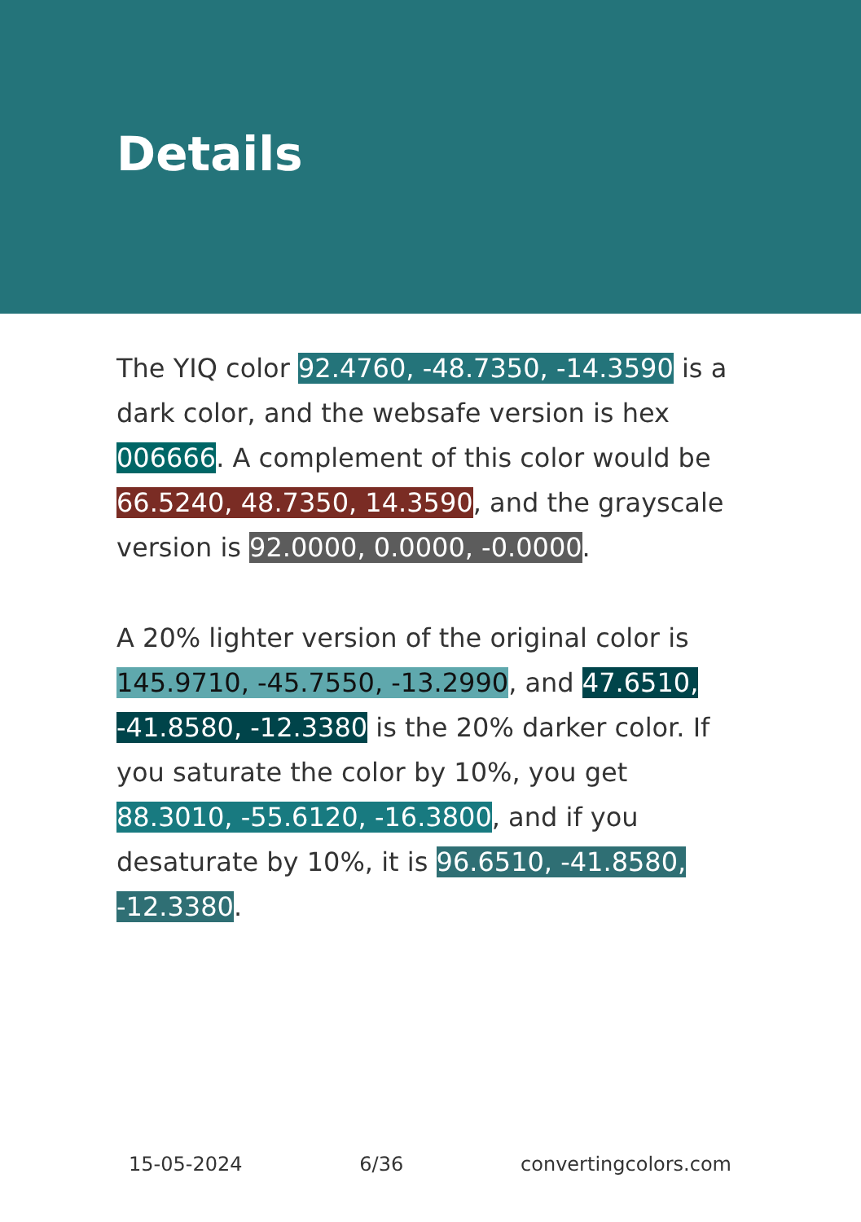Details
The YIQ color 92.4760, -48.7350, -14.3590 is a dark color, and the websafe version is hex 006666. A complement of this color would be 66.5240, 48.7350, 14.3590, and the grayscale version is 92.0000, 0.0000, -0.0000.
A 20% lighter version of the original color is 145.9710, -45.7550, -13.2990, and 47.6510, -41.8580, -12.3380 is the 20% darker color. If you saturate the color by 10%, you get 88.3010, -55.6120, -16.3800, and if you desaturate by 10%, it is 96.6510, -41.8580, -12.3380.
15-05-2024 6/36 convertingcolors.com